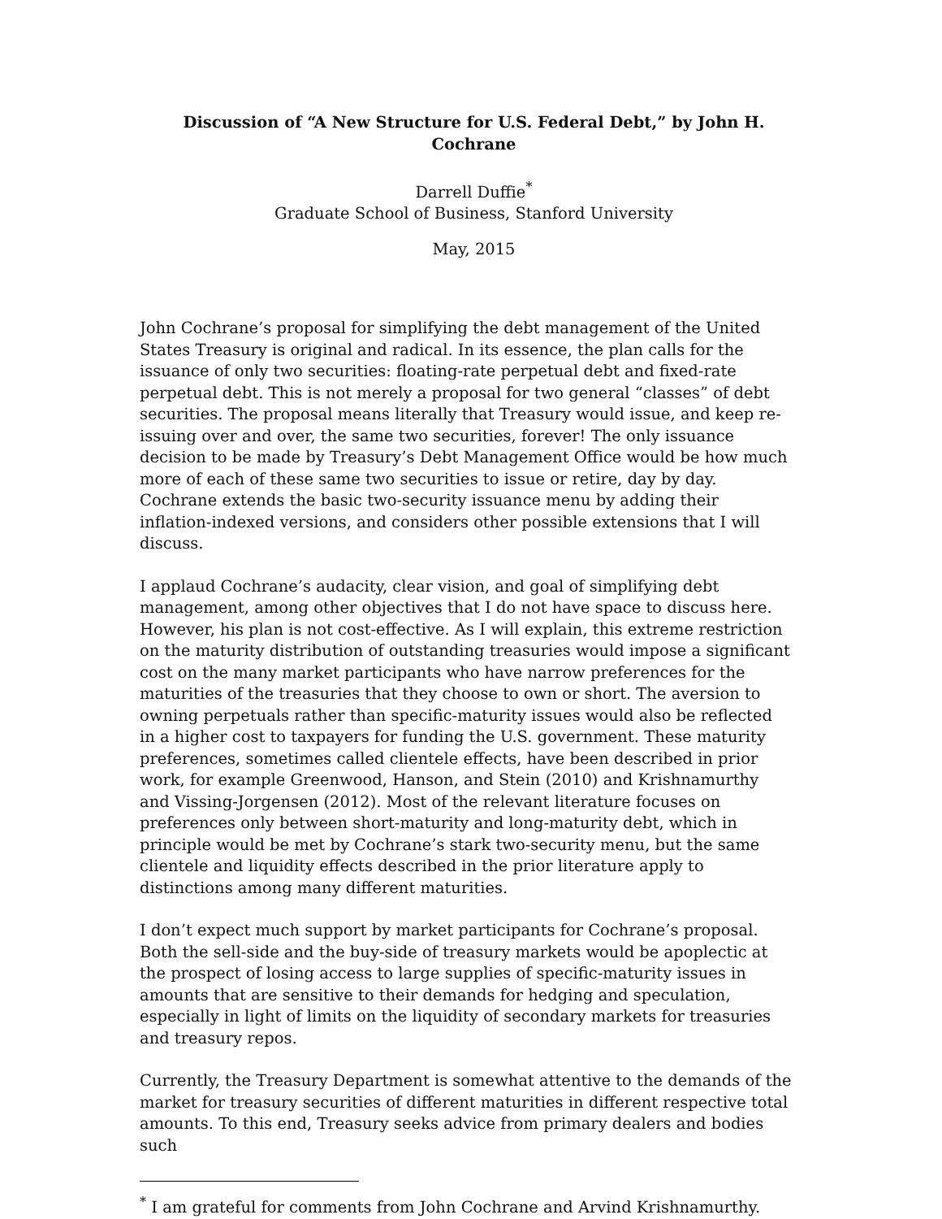Discussion of “A New Structure for U.S. Federal Debt,” by John H. Cochrane
Darrell Duffie<sup>*</sup>
Graduate School of Business, Stanford University
May, 2015
John Cochrane’s proposal for simplifying the debt management of the United States Treasury is original and radical. In its essence, the plan calls for the issuance of only two securities: floating-rate perpetual debt and fixed-rate perpetual debt. This is not merely a proposal for two general “classes” of debt securities. The proposal means literally that Treasury would issue, and keep re-issuing over and over, the same two securities, forever! The only issuance decision to be made by Treasury’s Debt Management Office would be how much more of each of these same two securities to issue or retire, day by day. Cochrane extends the basic two-security issuance menu by adding their inflation-indexed versions, and considers other possible extensions that I will discuss.
I applaud Cochrane’s audacity, clear vision, and goal of simplifying debt management, among other objectives that I do not have space to discuss here. However, his plan is not cost-effective. As I will explain, this extreme restriction on the maturity distribution of outstanding treasuries would impose a significant cost on the many market participants who have narrow preferences for the maturities of the treasuries that they choose to own or short. The aversion to owning perpetuals rather than specific-maturity issues would also be reflected in a higher cost to taxpayers for funding the U.S. government. These maturity preferences, sometimes called clientele effects, have been described in prior work, for example Greenwood, Hanson, and Stein (2010) and Krishnamurthy and Vissing-Jorgensen (2012). Most of the relevant literature focuses on preferences only between short-maturity and long-maturity debt, which in principle would be met by Cochrane’s stark two-security menu, but the same clientele and liquidity effects described in the prior literature apply to distinctions among many different maturities.
I don’t expect much support by market participants for Cochrane’s proposal. Both the sell-side and the buy-side of treasury markets would be apoplectic at the prospect of losing access to large supplies of specific-maturity issues in amounts that are sensitive to their demands for hedging and speculation, especially in light of limits on the liquidity of secondary markets for treasuries and treasury repos.
Currently, the Treasury Department is somewhat attentive to the demands of the market for treasury securities of different maturities in different respective total amounts. To this end, Treasury seeks advice from primary dealers and bodies such
<sup>*</sup> I am grateful for comments from John Cochrane and Arvind Krishnamurthy.